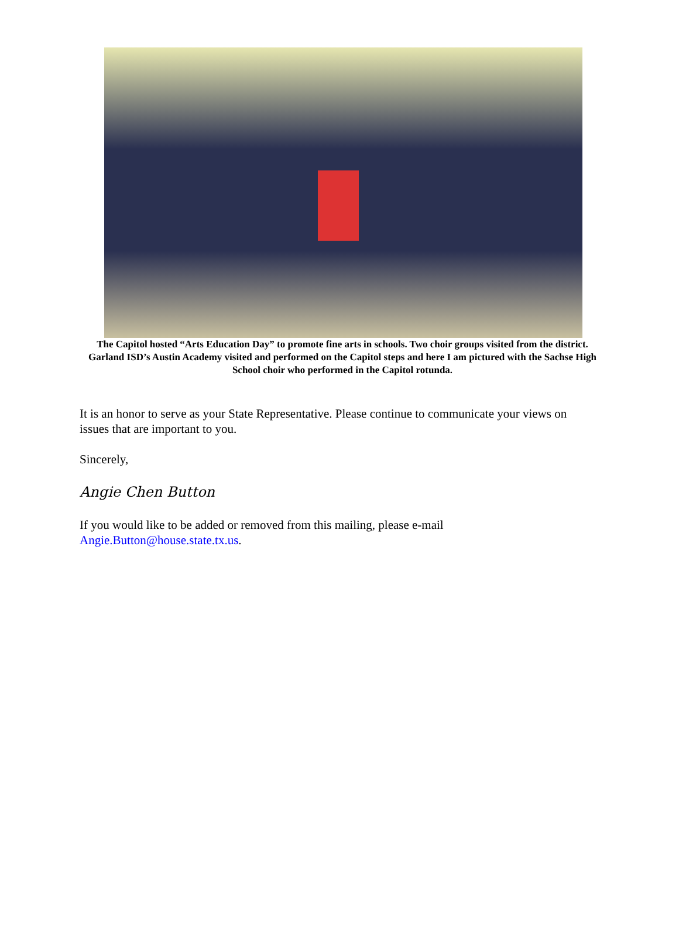The Capitol hosted “Arts Education Day” to promote fine arts in schools. Two choir groups visited from the district. Garland ISD’s Austin Academy visited and performed on the Capitol steps and here I am pictured with the Sachse High School choir who performed in the Capitol rotunda.
It is an honor to serve as your State Representative. Please continue to communicate your views on issues that are important to you.
Sincerely,
Angie Chen Button
If you would like to be added or removed from this mailing, please e-mail Angie.Button@house.state.tx.us.